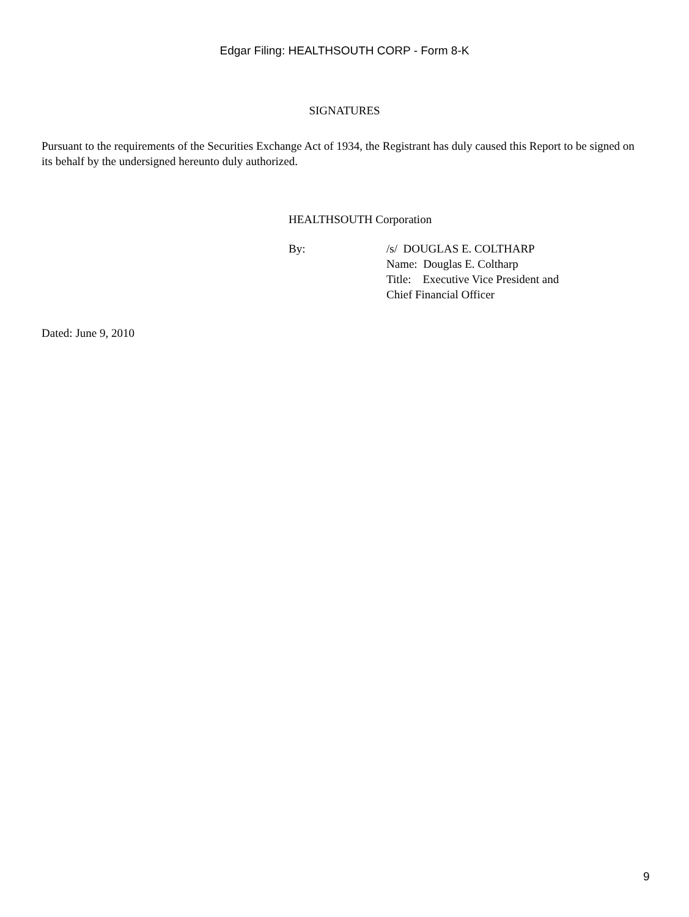Edgar Filing: HEALTHSOUTH CORP - Form 8-K
SIGNATURES
Pursuant to the requirements of the Securities Exchange Act of 1934, the Registrant has duly caused this Report to be signed on its behalf by the undersigned hereunto duly authorized.
HEALTHSOUTH Corporation
By: /s/ DOUGLAS E. COLTHARP
Name: Douglas E. Coltharp
Title: Executive Vice President and
Chief Financial Officer
Dated: June 9, 2010
9